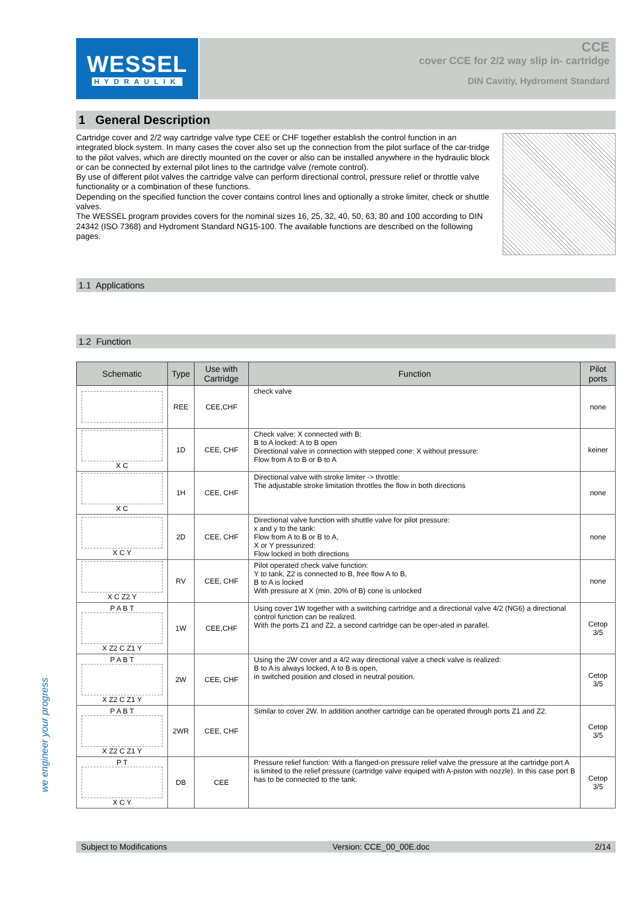WESSEL
HYDRAULIK
CCE
cover CCE for 2/2 way slip in- cartridge
DIN Cavitiy, Hydroment Standard
1 General Description
Cartridge cover and 2/2 way cartridge valve type CEE or CHF together establish the control function in an integrated block system. In many cases the cover also set up the connection from the pilot surface of the car-tridge to the pilot valves, which are directly mounted on the cover or also can be installed anywhere in the hydraulic block or can be connected by external pilot lines to the cartridge valve (remote control).
By use of different pilot valves the cartridge valve can perform directional control, pressure relief or throttle valve functionality or a combination of these functions.
Depending on the specified function the cover contains control lines and optionally a stroke limiter, check or shuttle valves.
The WESSEL program provides covers for the nominal sizes 16, 25, 32, 40, 50, 63, 80 and 100 according to DIN 24342 (ISO 7368) and Hydroment Standard NG15-100. The available functions are described on the following pages.
1.1 Applications
1.2 Function
| Schematic | Type | Use with Cartridge | Function | Pilot ports |
| --- | --- | --- | --- | --- |
| | REE | CEE,CHF | check valve | none |
| X C | 1D | CEE, CHF | Check valve: X connected with B: B to A locked: A to B open Directional valve in connection with stepped cone: X without pressure: Flow from A to B or B to A | keiner |
| X C | 1H | CEE, CHF | Directional valve with stroke limiter -> throttle: The adjustable stroke limitation throttles the flow in both directions | none |
| X C Y | 2D | CEE, CHF | Directional valve function with shuttle valve for pilot pressure: x and y to the tank: Flow from A to B or B to A, X or Y pressurized: Flow locked in both directions | none |
| X C Z2 Y | RV | CEE, CHF | Pilot operated check valve function: Y to tank, Z2 is connected to B, free flow A to B, B to A is locked With pressure at X (min. 20% of B) cone is unlocked | none |
| P A B T X Z2 C Z1 Y | 1W | CEE,CHF | Using cover 1W together with a switching cartridge and a directional valve 4/2 (NG6) a directional control function can be realized. With the ports Z1 and Z2, a second cartridge can be oper-ated in parallel. | Cetop 3/5 |
| P A B T X Z2 C Z1 Y | 2W | CEE, CHF | Using the 2W cover and a 4/2 way directional valve a check valve is realized: B to A is always locked, A to B is open, in switched position and closed in neutral position. | Cetop 3/5 |
| P A B T X Z2 C Z1 Y | 2WR | CEE, CHF | Similar to cover 2W. In addition another cartridge can be operated through ports Z1 and Z2. | Cetop 3/5 |
| P T X C Y | DB | CEE | Pressure relief function: With a flanged-on pressure relief valve the pressure at the cartridge port A is limited to the relief pressure (cartridge valve equiped with A-piston with nozzle). In this case port B has to be connected to the tank. | Cetop 3/5 |
we engineer your progress
Subject to Modifications Version: CCE_00_00E.doc 2/14